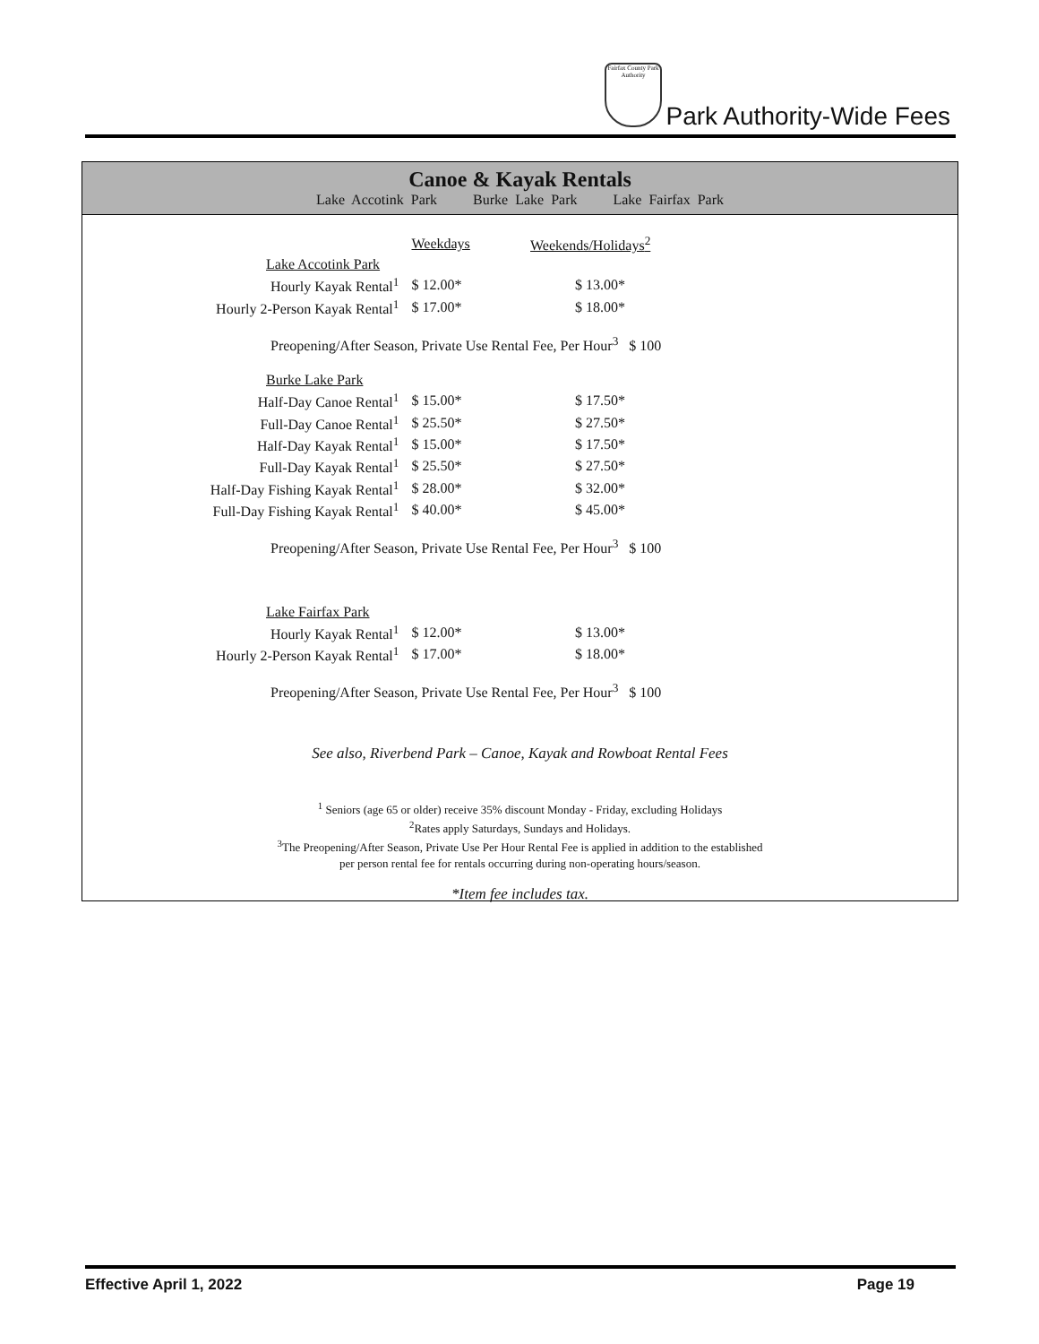Fairfax County Park Authority
Park Authority-Wide Fees
Canoe & Kayak Rentals
Lake Accotink Park Burke Lake Park Lake Fairfax Park
| | Weekdays | Weekends/Holidays<sup>2</sup> |
| Lake Accotink Park | | |
| Hourly Kayak Rental<sup>1</sup> | $ 12.00* | $ 13.00* |
| Hourly 2-Person Kayak Rental<sup>1</sup> | $ 17.00* | $ 18.00* |
| Preopening/After Season, Private Use Rental Fee, Per Hour<sup>3</sup> $ 100 | | |
| Burke Lake Park | | |
| Half-Day Canoe Rental<sup>1</sup> | $ 15.00* | $ 17.50* |
| Full-Day Canoe Rental<sup>1</sup> | $ 25.50* | $ 27.50* |
| Half-Day Kayak Rental<sup>1</sup> | $ 15.00* | $ 17.50* |
| Full-Day Kayak Rental<sup>1</sup> | $ 25.50* | $ 27.50* |
| Half-Day Fishing Kayak Rental<sup>1</sup> | $ 28.00* | $ 32.00* |
| Full-Day Fishing Kayak Rental<sup>1</sup> | $ 40.00* | $ 45.00* |
| Preopening/After Season, Private Use Rental Fee, Per Hour<sup>3</sup> $ 100 | | |
| Lake Fairfax Park | | |
| Hourly Kayak Rental<sup>1</sup> | $ 12.00* | $ 13.00* |
| Hourly 2-Person Kayak Rental<sup>1</sup> | $ 17.00* | $ 18.00* |
| Preopening/After Season, Private Use Rental Fee, Per Hour<sup>3</sup> $ 100 | | |
See also, Riverbend Park – Canoe, Kayak and Rowboat Rental Fees
<sup>1</sup> Seniors (age 65 or older) receive 35% discount Monday - Friday, excluding Holidays
<sup>2</sup> Rates apply Saturdays, Sundays and Holidays.
<sup>3</sup> The Preopening/After Season, Private Use Per Hour Rental Fee is applied in addition to the established
per person rental fee for rentals occurring during non-operating hours/season.
*Item fee includes tax.
Effective April 1, 2022 Page 19